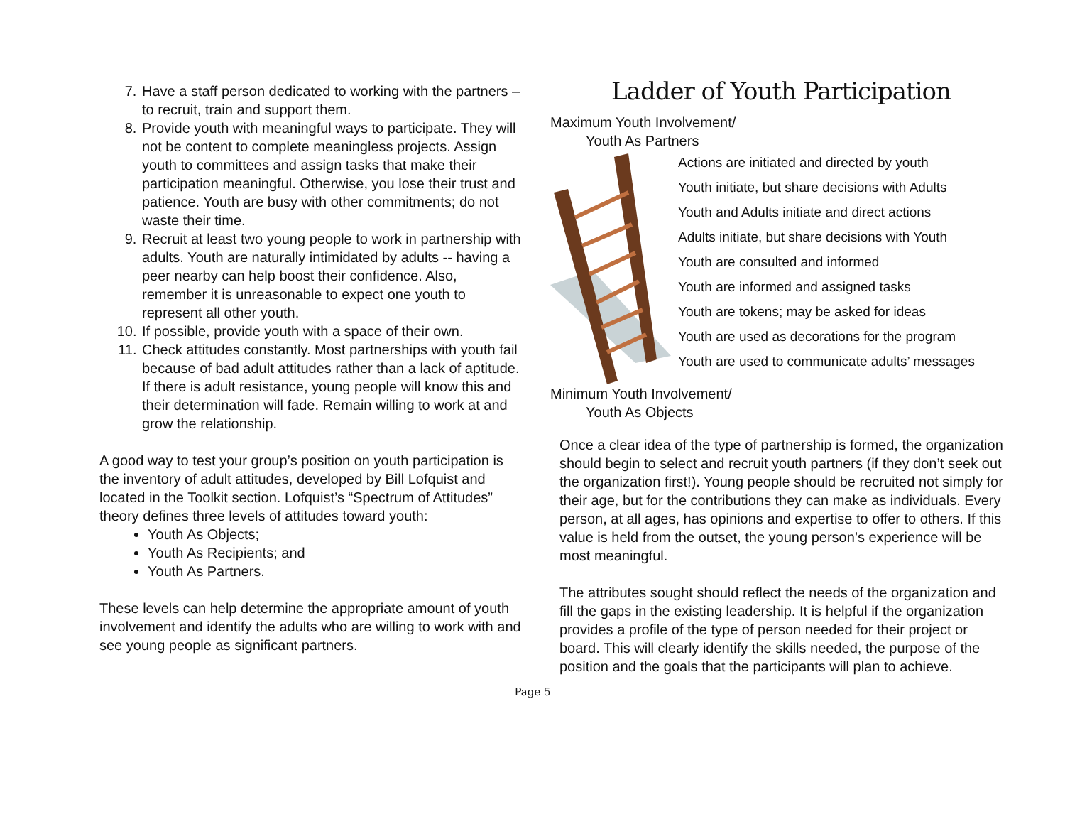7. Have a staff person dedicated to working with the partners – to recruit, train and support them.
8. Provide youth with meaningful ways to participate. They will not be content to complete meaningless projects. Assign youth to committees and assign tasks that make their participation meaningful. Otherwise, you lose their trust and patience. Youth are busy with other commitments; do not waste their time.
9. Recruit at least two young people to work in partnership with adults. Youth are naturally intimidated by adults -- having a peer nearby can help boost their confidence. Also, remember it is unreasonable to expect one youth to represent all other youth.
10. If possible, provide youth with a space of their own.
11. Check attitudes constantly. Most partnerships with youth fail because of bad adult attitudes rather than a lack of aptitude. If there is adult resistance, young people will know this and their determination will fade. Remain willing to work at and grow the relationship.
A good way to test your group’s position on youth participation is the inventory of adult attitudes, developed by Bill Lofquist and located in the Toolkit section. Lofquist’s “Spectrum of Attitudes” theory defines three levels of attitudes toward youth:
Youth As Objects;
Youth As Recipients; and
Youth As Partners.
These levels can help determine the appropriate amount of youth involvement and identify the adults who are willing to work with and see young people as significant partners.
Ladder of Youth Participation
Maximum Youth Involvement/
Youth As Partners
Actions are initiated and directed by youth
Youth initiate, but share decisions with Adults
Youth and Adults initiate and direct actions
Adults initiate, but share decisions with Youth
Youth are consulted and informed
Youth are informed and assigned tasks
Youth are tokens; may be asked for ideas
Youth are used as decorations for the program
Youth are used to communicate adults’ messages
Minimum Youth Involvement/
Youth As Objects
Once a clear idea of the type of partnership is formed, the organization should begin to select and recruit youth partners (if they don’t seek out the organization first!). Young people should be recruited not simply for their age, but for the contributions they can make as individuals. Every person, at all ages, has opinions and expertise to offer to others. If this value is held from the outset, the young person’s experience will be most meaningful.
The attributes sought should reflect the needs of the organization and fill the gaps in the existing leadership. It is helpful if the organization provides a profile of the type of person needed for their project or board. This will clearly identify the skills needed, the purpose of the position and the goals that the participants will plan to achieve.
Page 5